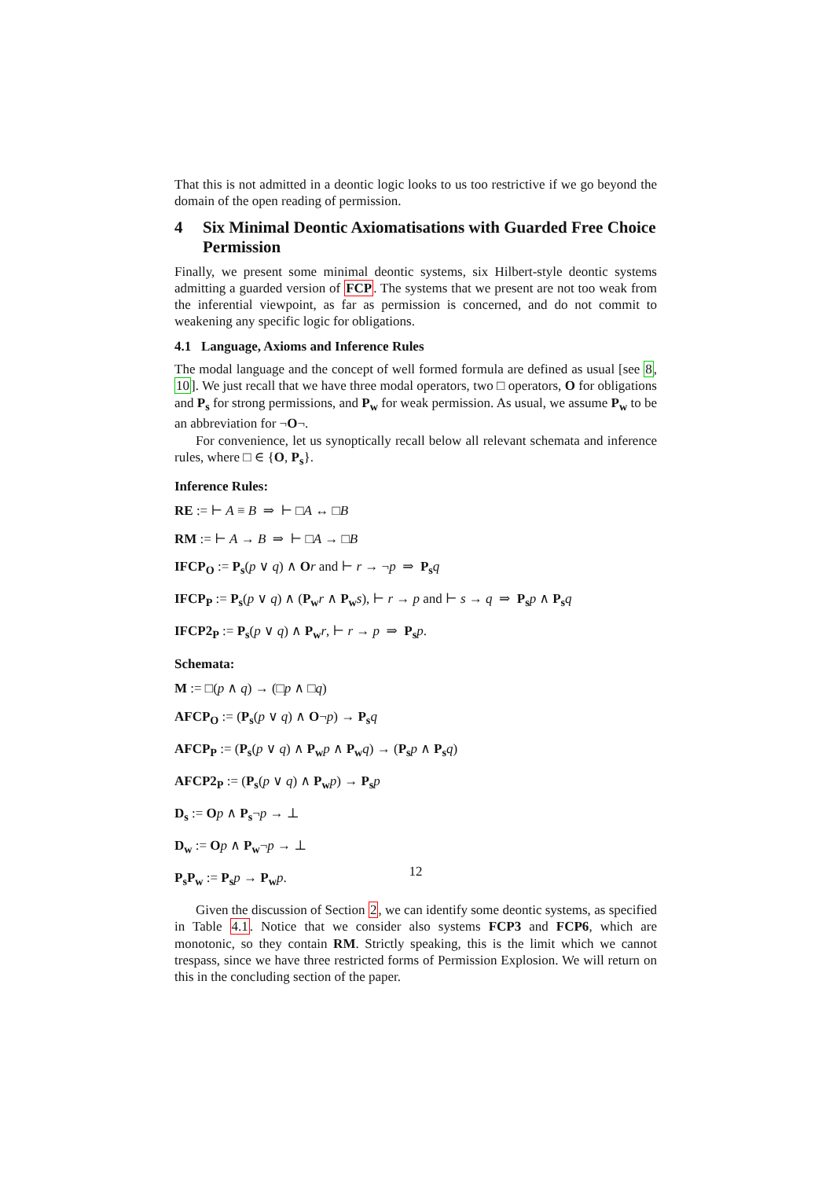That this is not admitted in a deontic logic looks to us too restrictive if we go beyond the domain of the open reading of permission.
4 Six Minimal Deontic Axiomatisations with Guarded Free Choice Permission
Finally, we present some minimal deontic systems, six Hilbert-style deontic systems admitting a guarded version of FCP. The systems that we present are not too weak from the inferential viewpoint, as far as permission is concerned, and do not commit to weakening any specific logic for obligations.
4.1 Language, Axioms and Inference Rules
The modal language and the concept of well formed formula are defined as usual [see 8, 10]. We just recall that we have three modal operators, two □ operators, O for obligations and P<sub>s</sub> for strong permissions, and P<sub>w</sub> for weak permission. As usual, we assume P<sub>w</sub> to be an abbreviation for ¬O¬.
For convenience, let us synoptically recall below all relevant schemata and inference rules, where □ ∈ {O, P<sub>s</sub>}.
Inference Rules:
RE := ⊢ A ≡ B ⇒ ⊢ □A ↔ □B
RM := ⊢ A → B ⇒ ⊢ □A → □B
IFCP<sub>O</sub> := P<sub>s</sub>(p ∨ q) ∧ Or and ⊢ r → ¬p ⇒ P<sub>s</sub> q
IFCP<sub>P</sub> := P<sub>s</sub>(p ∨ q) ∧ (P<sub>w</sub> r ∧ P<sub>w</sub> s), ⊢ r → p and ⊢ s → q ⇒ P<sub>s</sub> p ∧ P<sub>s</sub> q
IFCP2<sub>P</sub> := P<sub>s</sub>(p ∨ q) ∧ P<sub>w</sub> r, ⊢ r → p ⇒ P<sub>s</sub> p.
Schemata:
M := □(p ∧ q) → (□p ∧ □q)
AFCP<sub>O</sub> := (P<sub>s</sub>(p ∨ q) ∧ O¬p) → P<sub>s</sub> q
AFCP<sub>P</sub> := (P<sub>s</sub>(p ∨ q) ∧ P<sub>w</sub> p ∧ P<sub>w</sub> q) → (P<sub>s</sub> p ∧ P<sub>s</sub> q)
AFCP2<sub>P</sub> := (P<sub>s</sub>(p ∨ q) ∧ P<sub>w</sub> p) → P<sub>s</sub> p
D<sub>s</sub> := Op ∧ P<sub>s</sub>¬p → ⊥
D<sub>w</sub> := Op ∧ P<sub>w</sub>¬p → ⊥
P<sub>s</sub>P<sub>w</sub> := P<sub>s</sub> p → P<sub>w</sub> p.
Given the discussion of Section 2, we can identify some deontic systems, as specified in Table 4.1. Notice that we consider also systems FCP3 and FCP6, which are monotonic, so they contain RM. Strictly speaking, this is the limit which we cannot trespass, since we have three restricted forms of Permission Explosion. We will return on this in the concluding section of the paper.
12